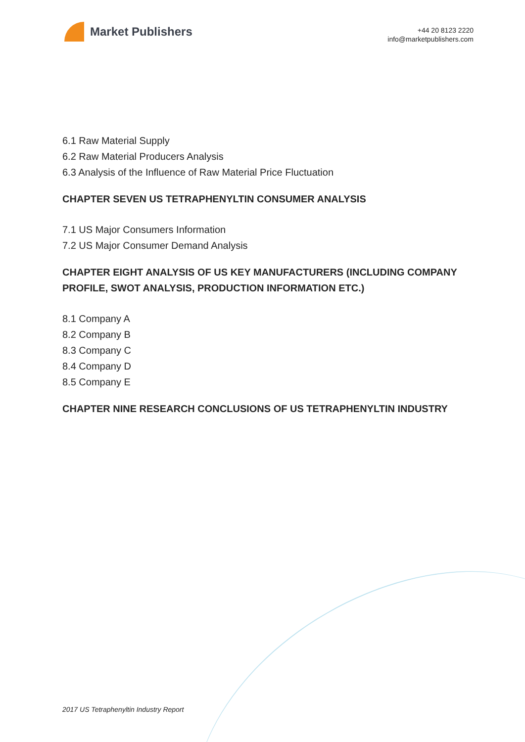Market Publishers
+44 20 8123 2220
info@marketpublishers.com
6.1 Raw Material Supply
6.2 Raw Material Producers Analysis
6.3 Analysis of the Influence of Raw Material Price Fluctuation
CHAPTER SEVEN US TETRAPHENYLTIN CONSUMER ANALYSIS
7.1 US Major Consumers Information
7.2 US Major Consumer Demand Analysis
CHAPTER EIGHT ANALYSIS OF US KEY MANUFACTURERS (INCLUDING COMPANY PROFILE, SWOT ANALYSIS, PRODUCTION INFORMATION ETC.)
8.1 Company A
8.2 Company B
8.3 Company C
8.4 Company D
8.5 Company E
CHAPTER NINE RESEARCH CONCLUSIONS OF US TETRAPHENYLTIN INDUSTRY
2017 US Tetraphenyltin Industry Report